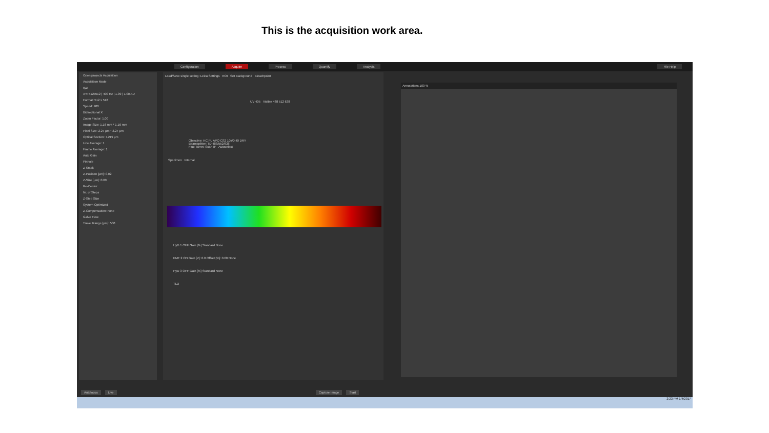This is the acquisition work area.
Configuration Acquire Process Quantify Analysis File Help
Open projects Acquisition
Acquisition Mode
xyz
XY: 512x512 | 400 Hz | 1.09 | 1.00 AU
Format: 512 x 512
Speed: 400
Bidirectional X
Zoom Factor: 1.00
Image Size: 1.16 mm * 1.16 mm
Pixel Size: 2.27 µm * 2.27 µm
Optical Section: 7.219 µm
Line Average: 1
Frame Average: 1
Auto Gain
Pinhole
Z-Stack
Z-Position [µm]: 0.02
Z-Size [µm]: 0.00
Re-Center
Nr. of Steps
Z-Step Size
System Optimized
Z-Compensation: none
Galvo Flow
Travel Range [µm]: 500
Load/Save single setting: Leica Settings ROI Set Background Bleachpoint
UV 405 Visible 488 512 638
Objective: HC PL APO CS2 10x/0.40 DRY
Beamsplitter: TD 488/552/638
Fluo Turret: Scan-IF Autoselect
Specimen Internal
HyD 1 OFF Gain [%] Standard None
PMT 2 ON Gain [V]: 0.0 Offset [%]: 0.00 None
HyD 3 OFF Gain [%] Standard None
TLD
Annotations 100 %
Autofocus Live Capture Image Start
2:23 PM 1/4/2017